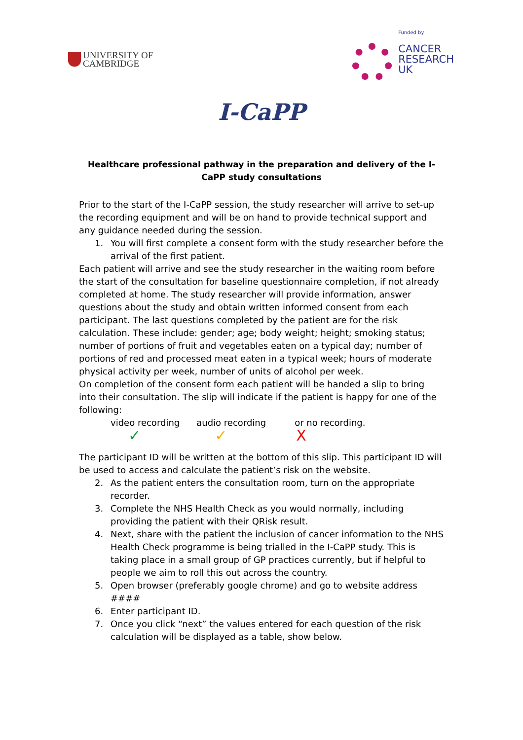UNIVERSITY OF
CAMBRIDGE
Funded by
CANCER
RESEARCH
UK
I-CaPP
Healthcare professional pathway in the preparation and delivery of the I-CaPP study consultations
Prior to the start of the I-CaPP session, the study researcher will arrive to set-up the recording equipment and will be on hand to provide technical support and any guidance needed during the session.
1. You will first complete a consent form with the study researcher before the arrival of the first patient.
Each patient will arrive and see the study researcher in the waiting room before the start of the consultation for baseline questionnaire completion, if not already completed at home. The study researcher will provide information, answer questions about the study and obtain written informed consent from each participant. The last questions completed by the patient are for the risk calculation. These include: gender; age; body weight; height; smoking status; number of portions of fruit and vegetables eaten on a typical day; number of portions of red and processed meat eaten in a typical week; hours of moderate physical activity per week, number of units of alcohol per week.
On completion of the consent form each patient will be handed a slip to bring into their consultation. The slip will indicate if the patient is happy for one of the following:
video recording audio recording or no recording.
✓ ✓ X
The participant ID will be written at the bottom of this slip. This participant ID will be used to access and calculate the patient’s risk on the website.
2. As the patient enters the consultation room, turn on the appropriate recorder.
3. Complete the NHS Health Check as you would normally, including providing the patient with their QRisk result.
4. Next, share with the patient the inclusion of cancer information to the NHS Health Check programme is being trialled in the I-CaPP study. This is taking place in a small group of GP practices currently, but if helpful to people we aim to roll this out across the country.
5. Open browser (preferably google chrome) and go to website address ####
6. Enter participant ID.
7. Once you click “next” the values entered for each question of the risk calculation will be displayed as a table, show below.